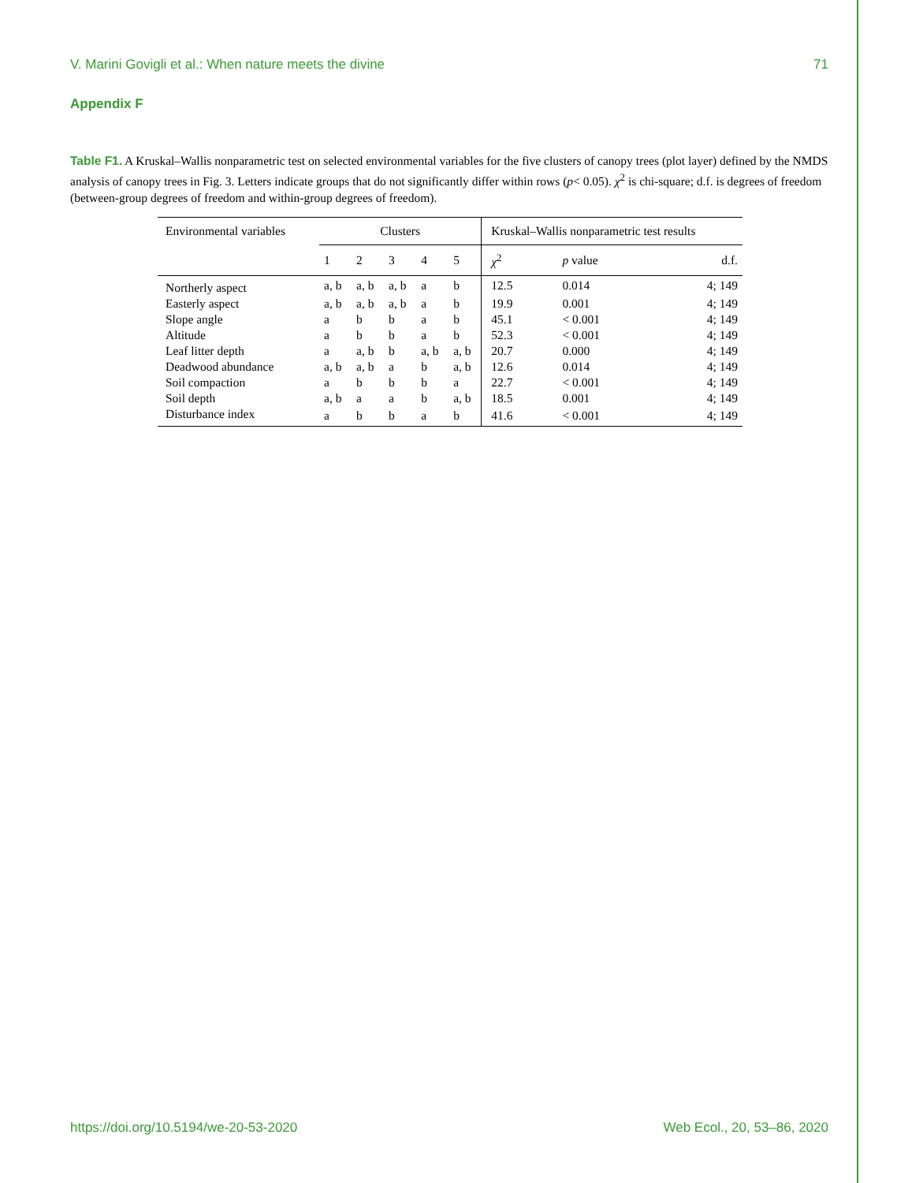V. Marini Govigli et al.: When nature meets the divine 71
Appendix F
Table F1. A Kruskal–Wallis nonparametric test on selected environmental variables for the five clusters of canopy trees (plot layer) defined by the NMDS analysis of canopy trees in Fig. 3. Letters indicate groups that do not significantly differ within rows (p< 0.05). χ<sup>2</sup> is chi-square; d.f. is degrees of freedom (between-group degrees of freedom and within-group degrees of freedom).
| Environmental variables | Clusters | | | | | Kruskal–Wallis nonparametric test results | | |
| --- | --- | --- | --- | --- | --- | --- | --- | --- |
| | 1 | 2 | 3 | 4 | 5 | χ<sup>2</sup> | p value | d.f. |
| Northerly aspect | a, b | a, b | a, b | a | b | 12.5 | 0.014 | 4; 149 |
| Easterly aspect | a, b | a, b | a, b | a | b | 19.9 | 0.001 | 4; 149 |
| Slope angle | a | b | b | a | b | 45.1 | < 0.001 | 4; 149 |
| Altitude | a | b | b | a | b | 52.3 | < 0.001 | 4; 149 |
| Leaf litter depth | a | a, b | b | a, b | a, b | 20.7 | 0.000 | 4; 149 |
| Deadwood abundance | a, b | a, b | a | b | a, b | 12.6 | 0.014 | 4; 149 |
| Soil compaction | a | b | b | b | a | 22.7 | < 0.001 | 4; 149 |
| Soil depth | a, b | a | a | b | a, b | 18.5 | 0.001 | 4; 149 |
| Disturbance index | a | b | b | a | b | 41.6 | < 0.001 | 4; 149 |
https://doi.org/10.5194/we-20-53-2020 Web Ecol., 20, 53–86, 2020